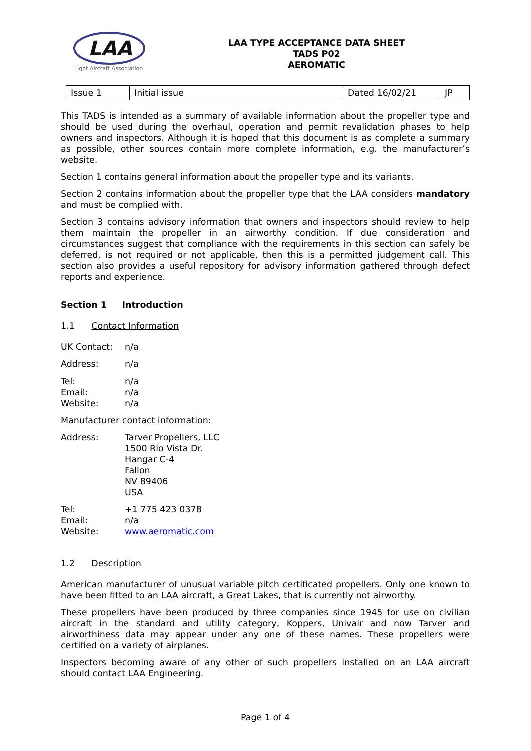LAA
Light Aircraft Association
LAA TYPE ACCEPTANCE DATA SHEET
TADS P02
AEROMATIC
| Issue 1 | Initial issue | Dated 16/02/21 | JP |
This TADS is intended as a summary of available information about the propeller type and should be used during the overhaul, operation and permit revalidation phases to help owners and inspectors. Although it is hoped that this document is as complete a summary as possible, other sources contain more complete information, e.g. the manufacturer’s website.
Section 1 contains general information about the propeller type and its variants.
Section 2 contains information about the propeller type that the LAA considers mandatory and must be complied with.
Section 3 contains advisory information that owners and inspectors should review to help them maintain the propeller in an airworthy condition. If due consideration and circumstances suggest that compliance with the requirements in this section can safely be deferred, is not required or not applicable, then this is a permitted judgement call. This section also provides a useful repository for advisory information gathered through defect reports and experience.
Section 1 Introduction
1.1 Contact Information
UK Contact: n/a
Address: n/a
Tel: n/a
Email: n/a
Website: n/a
Manufacturer contact information:
Address: Tarver Propellers, LLC
1500 Rio Vista Dr.
Hangar C-4
Fallon
NV 89406
USA
Tel: +1 775 423 0378
Email: n/a
Website: www.aeromatic.com
1.2 Description
American manufacturer of unusual variable pitch certificated propellers. Only one known to have been fitted to an LAA aircraft, a Great Lakes, that is currently not airworthy.
These propellers have been produced by three companies since 1945 for use on civilian aircraft in the standard and utility category, Koppers, Univair and now Tarver and airworthiness data may appear under any one of these names. These propellers were certified on a variety of airplanes.
Inspectors becoming aware of any other of such propellers installed on an LAA aircraft should contact LAA Engineering.
Page 1 of 4